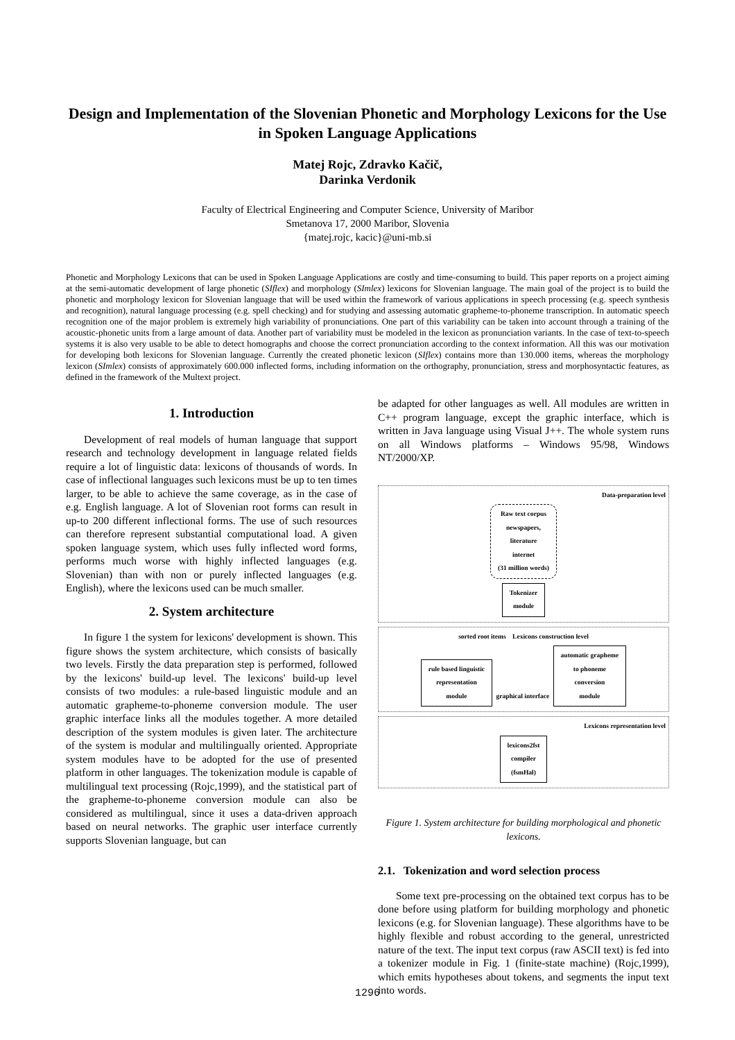Design and Implementation of the Slovenian Phonetic and Morphology Lexicons for the Use in Spoken Language Applications
Matej Rojc, Zdravko Kačič,
Darinka Verdonik
Faculty of Electrical Engineering and Computer Science, University of Maribor
Smetanova 17, 2000 Maribor, Slovenia
{matej.rojc, kacic}@uni-mb.si
Phonetic and Morphology Lexicons that can be used in Spoken Language Applications are costly and time-consuming to build. This paper reports on a project aiming at the semi-automatic development of large phonetic (SIflex) and morphology (SImlex) lexicons for Slovenian language. The main goal of the project is to build the phonetic and morphology lexicon for Slovenian language that will be used within the framework of various applications in speech processing (e.g. speech synthesis and recognition), natural language processing (e.g. spell checking) and for studying and assessing automatic grapheme-to-phoneme transcription. In automatic speech recognition one of the major problem is extremely high variability of pronunciations. One part of this variability can be taken into account through a training of the acoustic-phonetic units from a large amount of data. Another part of variability must be modeled in the lexicon as pronunciation variants. In the case of text-to-speech systems it is also very usable to be able to detect homographs and choose the correct pronunciation according to the context information. All this was our motivation for developing both lexicons for Slovenian language. Currently the created phonetic lexicon (SIflex) contains more than 130.000 items, whereas the morphology lexicon (SImlex) consists of approximately 600.000 inflected forms, including information on the orthography, pronunciation, stress and morphosyntactic features, as defined in the framework of the Multext project.
1. Introduction
Development of real models of human language that support research and technology development in language related fields require a lot of linguistic data: lexicons of thousands of words. In case of inflectional languages such lexicons must be up to ten times larger, to be able to achieve the same coverage, as in the case of e.g. English language. A lot of Slovenian root forms can result in up-to 200 different inflectional forms. The use of such resources can therefore represent substantial computational load. A given spoken language system, which uses fully inflected word forms, performs much worse with highly inflected languages (e.g. Slovenian) than with non or purely inflected languages (e.g. English), where the lexicons used can be much smaller.
2. System architecture
In figure 1 the system for lexicons' development is shown. This figure shows the system architecture, which consists of basically two levels. Firstly the data preparation step is performed, followed by the lexicons' build-up level. The lexicons' build-up level consists of two modules: a rule-based linguistic module and an automatic grapheme-to-phoneme conversion module. The user graphic interface links all the modules together. A more detailed description of the system modules is given later. The architecture of the system is modular and multilingually oriented. Appropriate system modules have to be adopted for the use of presented platform in other languages. The tokenization module is capable of multilingual text processing (Rojc,1999), and the statistical part of the grapheme-to-phoneme conversion module can also be considered as multilingual, since it uses a data-driven approach based on neural networks. The graphic user interface currently supports Slovenian language, but can
be adapted for other languages as well. All modules are written in C++ program language, except the graphic interface, which is written in Java language using Visual J++. The whole system runs on all Windows platforms – Windows 95/98, Windows NT/2000/XP.
Data-preparation level
Raw text corpus
newspapers,
literature
internet
(31 million words)
Tokenizer
module
sorted root items Lexicons construction level
rule based linguistic
representation
module
graphical interface
automatic grapheme
to phoneme
conversion
module
Lexicons representation level
lexicons2fst
compiler
(fsmHal)
Figure 1. System architecture for building morphological and phonetic lexicons.
2.1. Tokenization and word selection process
Some text pre-processing on the obtained text corpus has to be done before using platform for building morphology and phonetic lexicons (e.g. for Slovenian language). These algorithms have to be highly flexible and robust according to the general, unrestricted nature of the text. The input text corpus (raw ASCII text) is fed into a tokenizer module in Fig. 1 (finite-state machine) (Rojc,1999), which emits hypotheses about tokens, and segments the input text into words.
1296